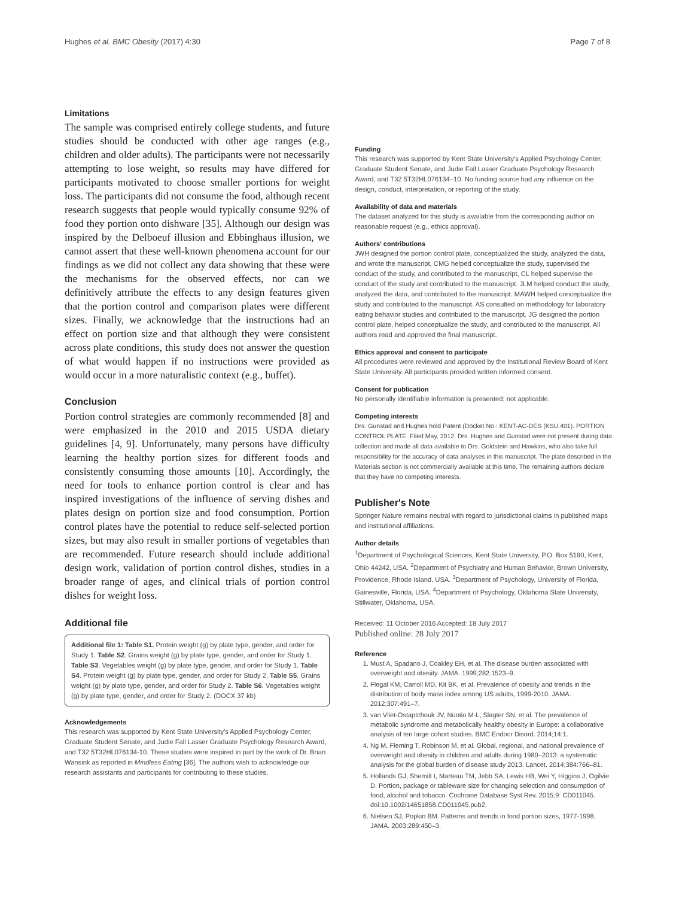Hughes et al. BMC Obesity (2017) 4:30 Page 7 of 8
Limitations
The sample was comprised entirely college students, and future studies should be conducted with other age ranges (e.g., children and older adults). The participants were not necessarily attempting to lose weight, so results may have differed for participants motivated to choose smaller portions for weight loss. The participants did not consume the food, although recent research suggests that people would typically consume 92% of food they portion onto dishware [35]. Although our design was inspired by the Delboeuf illusion and Ebbinghaus illusion, we cannot assert that these well-known phenomena account for our findings as we did not collect any data showing that these were the mechanisms for the observed effects, nor can we definitively attribute the effects to any design features given that the portion control and comparison plates were different sizes. Finally, we acknowledge that the instructions had an effect on portion size and that although they were consistent across plate conditions, this study does not answer the question of what would happen if no instructions were provided as would occur in a more naturalistic context (e.g., buffet).
Conclusion
Portion control strategies are commonly recommended [8] and were emphasized in the 2010 and 2015 USDA dietary guidelines [4, 9]. Unfortunately, many persons have difficulty learning the healthy portion sizes for different foods and consistently consuming those amounts [10]. Accordingly, the need for tools to enhance portion control is clear and has inspired investigations of the influence of serving dishes and plates design on portion size and food consumption. Portion control plates have the potential to reduce self-selected portion sizes, but may also result in smaller portions of vegetables than are recommended. Future research should include additional design work, validation of portion control dishes, studies in a broader range of ages, and clinical trials of portion control dishes for weight loss.
Additional file
Additional file 1: Table S1. Protein weight (g) by plate type, gender, and order for Study 1. Table S2. Grains weight (g) by plate type, gender, and order for Study 1. Table S3. Vegetables weight (g) by plate type, gender, and order for Study 1. Table S4. Protein weight (g) by plate type, gender, and order for Study 2. Table S5. Grains weight (g) by plate type, gender, and order for Study 2. Table S6. Vegetables weight (g) by plate type, gender, and order for Study 2. (DOCX 37 kb)
Acknowledgements
This research was supported by Kent State University's Applied Psychology Center, Graduate Student Senate, and Judie Fall Lasser Graduate Psychology Research Award, and T32 5T32HL076134-10. These studies were inspired in part by the work of Dr. Brian Wansink as reported in Mindless Eating [36]. The authors wish to acknowledge our research assistants and participants for contributing to these studies.
Funding
This research was supported by Kent State University's Applied Psychology Center, Graduate Student Senate, and Judie Fall Lasser Graduate Psychology Research Award, and T32 5T32HL076134–10. No funding source had any influence on the design, conduct, interpretation, or reporting of the study.
Availability of data and materials
The dataset analyzed for this study is available from the corresponding author on reasonable request (e.g., ethics approval).
Authors' contributions
JWH designed the portion control plate, conceptualized the study, analyzed the data, and wrote the manuscript, CMG helped conceptualize the study, supervised the conduct of the study, and contributed to the manuscript, CL helped supervise the conduct of the study and contributed to the manuscript. JLM helped conduct the study, analyzed the data, and contributed to the manuscript. MAWH helped conceptualize the study and contributed to the manuscript. AS consulted on methodology for laboratory eating behavior studies and contributed to the manuscript. JG designed the portion control plate, helped conceptualize the study, and contributed to the manuscript. All authors read and approved the final manuscript.
Ethics approval and consent to participate
All procedures were reviewed and approved by the Institutional Review Board of Kent State University. All participants provided written informed consent.
Consent for publication
No personally identifiable information is presented; not applicable.
Competing interests
Drs. Gunstad and Hughes hold Patent (Docket No.: KENT-AC-DES (KSU.401). PORTION CONTROL PLATE. Filed May, 2012. Drs. Hughes and Gunstad were not present during data collection and made all data available to Drs. Goldstein and Hawkins, who also take full responsibility for the accuracy of data analyses in this manuscript. The plate described in the Materials section is not commercially available at this time. The remaining authors declare that they have no competing interests.
Publisher's Note
Springer Nature remains neutral with regard to jurisdictional claims in published maps and institutional affiliations.
Author details
<sup>1</sup> Department of Psychological Sciences, Kent State University, P.O. Box 5190, Kent, Ohio 44242, USA. <sup>2</sup>Department of Psychiatry and Human Behavior, Brown University, Providence, Rhode Island, USA. <sup>3</sup>Department of Psychology, University of Florida, Gainesville, Florida, USA. <sup>4</sup>Department of Psychology, Oklahoma State University, Stillwater, Oklahoma, USA.
Received: 11 October 2016 Accepted: 18 July 2017
Published online: 28 July 2017
Reference
1. Must A, Spadano J, Coakley EH, et al. The disease burden associated with overweight and obesity. JAMA. 1999;282:1523–9.
2. Flegal KM, Carroll MD, Kit BK, et al. Prevalence of obesity and trends in the distribution of body mass index among US adults, 1999-2010. JAMA. 2012;307:491–7.
3. van Vliet-Ostaptchouk JV, Nuotio M-L, Slagter SN, et al. The prevalence of metabolic syndrome and metabolically healthy obesity in Europe: a collaborative analysis of ten large cohort studies. BMC Endocr Disord. 2014;14:1.
4. Ng M, Fleming T, Robinson M, et al. Global, regional, and national prevalence of overweight and obesity in children and adults during 1980–2013: a systematic analysis for the global burden of disease study 2013. Lancet. 2014;384:766–81.
5. Hollands GJ, Shemilt I, Marteau TM, Jebb SA, Lewis HB, Wei Y, Higgins J, Ogilvie D. Portion, package or tableware size for changing selection and consumption of food, alcohol and tobacco. Cochrane Database Syst Rev. 2015;9: CD011045. doi:10.1002/14651858.CD011045.pub2.
6. Nielsen SJ, Popkin BM. Patterns and trends in food portion sizes, 1977-1998. JAMA. 2003;289:450–3.